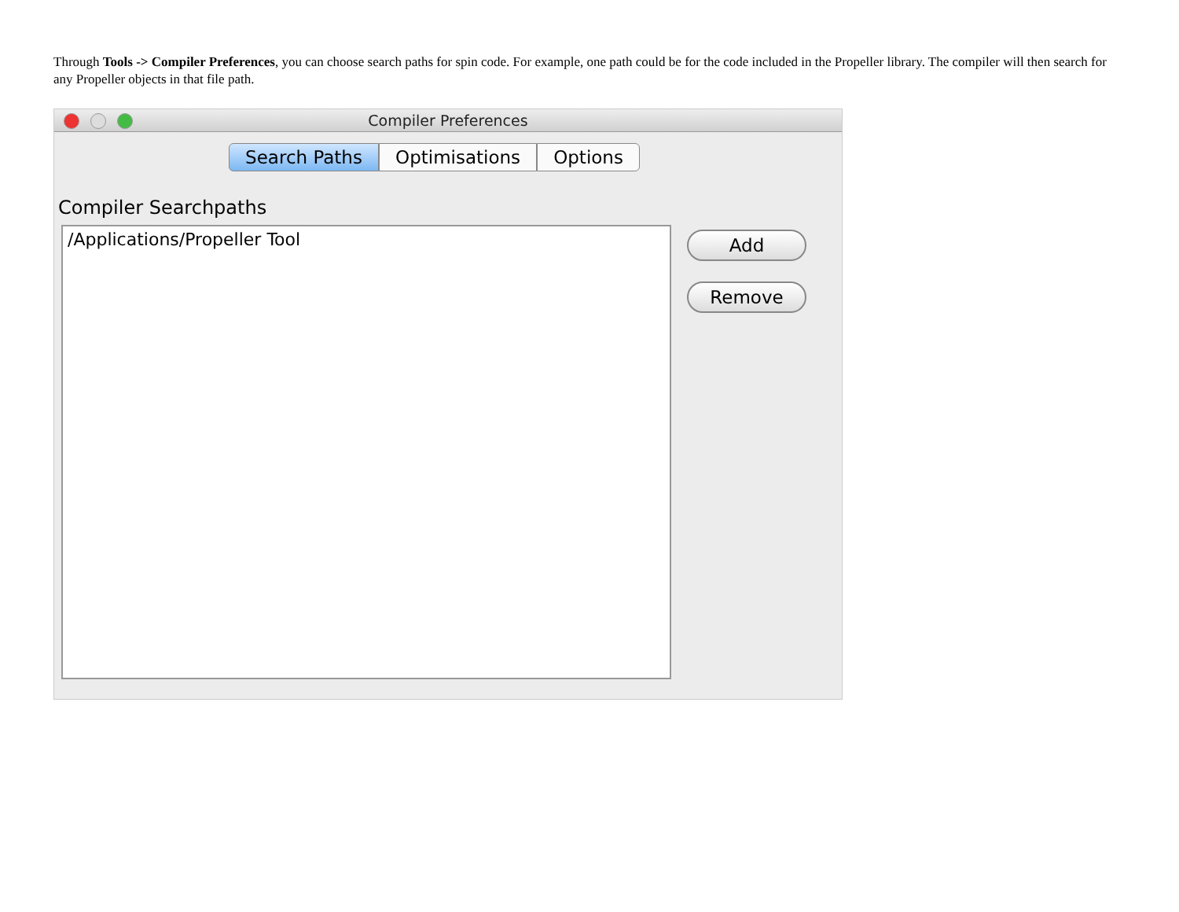Through Tools -> Compiler Preferences, you can choose search paths for spin code. For example, one path could be for the code included in the Propeller library. The compiler will then search for any Propeller objects in that file path.
Compiler Preferences
Search Paths Optimisations Options
Compiler Searchpaths
/Applications/Propeller Tool
Add
Remove